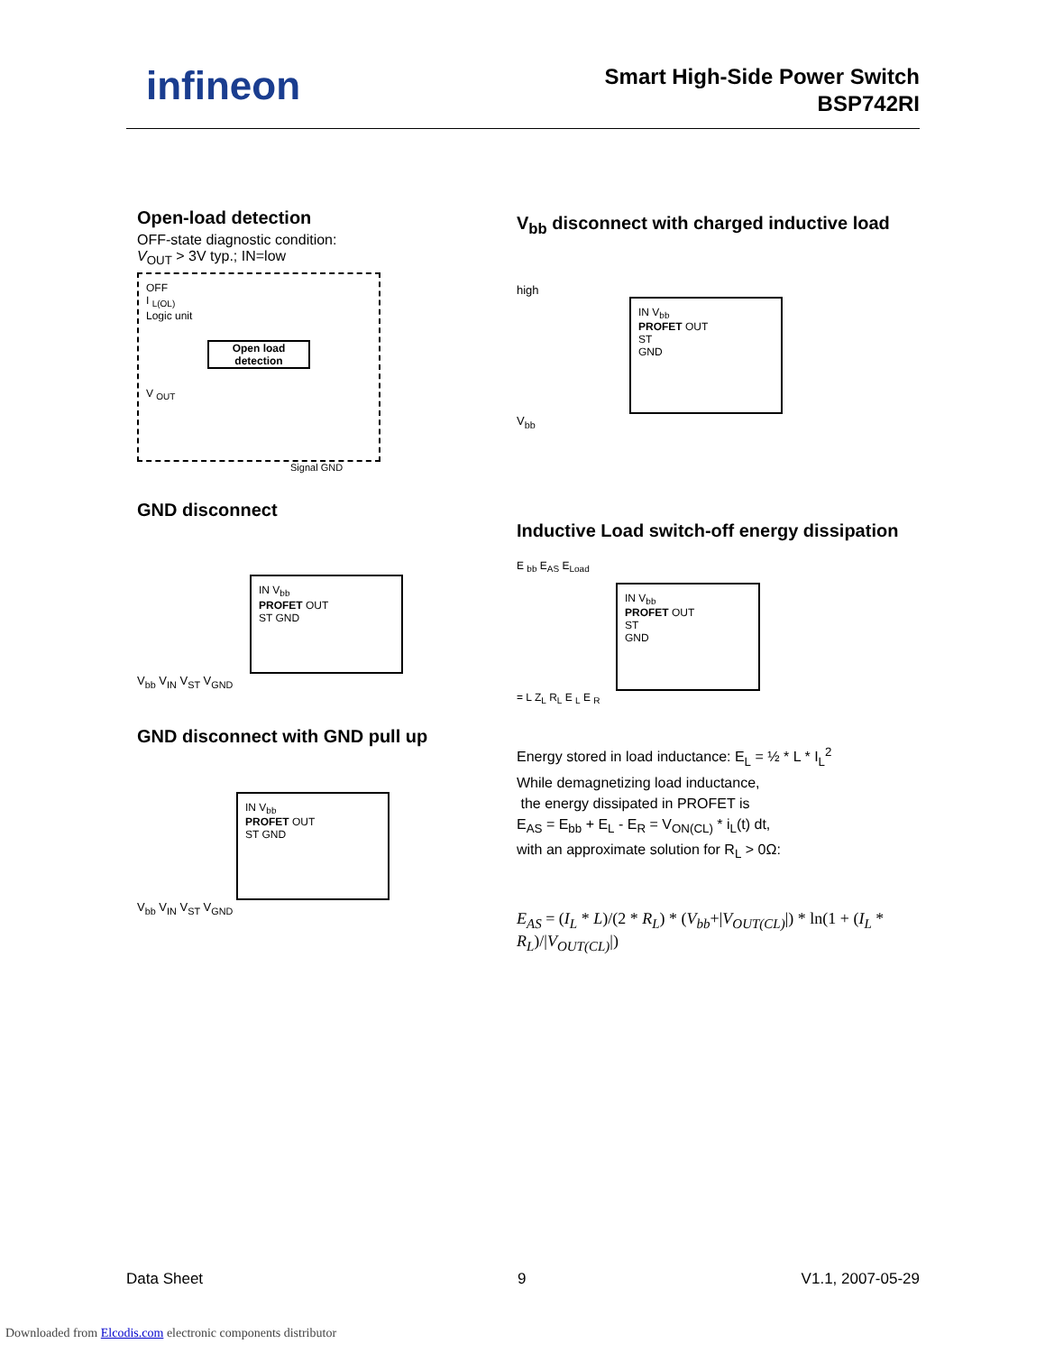infineon
Smart High-Side Power Switch
BSP742RI
Open-load detection
OFF-state diagnostic condition:
V<sub>OUT</sub> > 3V typ.; IN=low
OFF
I <sub>L(OL)</sub>
Logic unit
Open load detection
V <sub>OUT</sub>
Signal GND
GND disconnect
IN V<sub>bb</sub>
PROFET OUT
ST GND
V<sub>bb</sub> V<sub>IN</sub> V<sub>ST</sub> V<sub>GND</sub>
GND disconnect with GND pull up
IN V<sub>bb</sub>
PROFET OUT
ST GND
V<sub>bb</sub> V<sub>IN</sub> V<sub>ST</sub> V<sub>GND</sub>
V<sub>bb</sub> disconnect with charged inductive load
high
IN V<sub>bb</sub>
PROFET OUT
ST
GND
V<sub>bb</sub>
Inductive Load switch-off energy dissipation
E <sub>bb</sub> E<sub>AS</sub> E<sub>Load</sub>
IN V<sub>bb</sub>
PROFET OUT
ST
GND
= L Z<sub>L</sub> R<sub>L</sub> E <sub>L</sub> E <sub>R</sub>
Energy stored in load inductance: E<sub>L</sub> = ½ * L * I<sub>L</sub><sup>2</sup>
While demagnetizing load inductance,
the energy dissipated in PROFET is
E<sub>AS</sub> = E<sub>bb</sub> + E<sub>L</sub> - E<sub>R</sub> = V<sub>ON(CL)</sub> * i<sub>L</sub>(t) dt,
with an approximate solution for R<sub>L</sub> > 0Ω:
E<sub>AS</sub> = (I<sub>L</sub> * L)/(2 * R<sub>L</sub>) * (V<sub>bb</sub>+|V<sub>OUT(CL)</sub>|) * ln(1 + (I<sub>L</sub> * R<sub>L</sub>)/|V<sub>OUT(CL)</sub>|)
Data Sheet 9 V1.1, 2007-05-29
Downloaded from Elcodis.com electronic components distributor